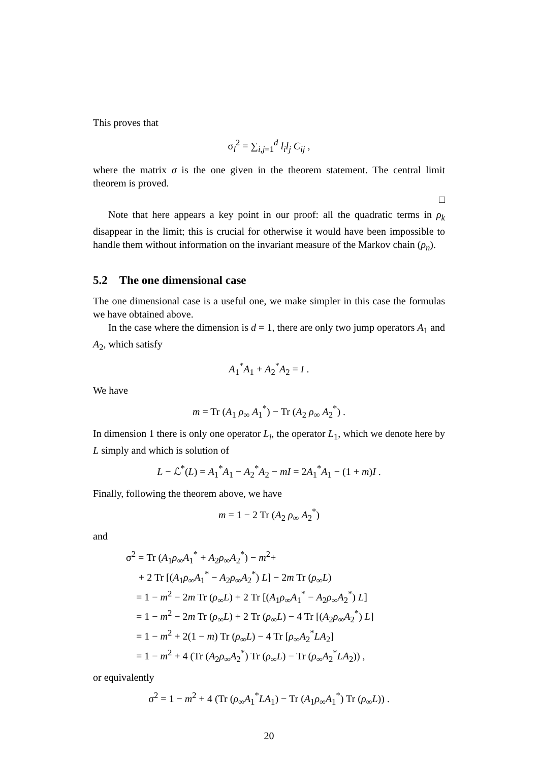This proves that
σ<sub>l</sub><sup>2</sup> = ∑<sub>i,j=1</sub><sup>d</sup> l<sub>i</sub>l<sub>j</sub> C<sub>ij</sub> ,
where the matrix σ is the one given in the theorem statement. The central limit theorem is proved.
□
Note that here appears a key point in our proof: all the quadratic terms in ρ<sub>k</sub> disappear in the limit; this is crucial for otherwise it would have been impossible to handle them without information on the invariant measure of the Markov chain (ρ<sub>n</sub>).
5.2 The one dimensional case
The one dimensional case is a useful one, we make simpler in this case the formulas we have obtained above.
In the case where the dimension is d = 1, there are only two jump operators A<sub>1</sub> and A<sub>2</sub>, which satisfy
A<sub>1</sub><sup>*</sup>A<sub>1</sub> + A<sub>2</sub><sup>*</sup>A<sub>2</sub> = I .
We have
m = Tr (A<sub>1</sub> ρ<sub>∞</sub> A<sub>1</sub><sup>*</sup>) − Tr (A<sub>2</sub> ρ<sub>∞</sub> A<sub>2</sub><sup>*</sup>) .
In dimension 1 there is only one operator L<sub>i</sub>, the operator L<sub>1</sub>, which we denote here by L simply and which is solution of
L − ℒ<sup>*</sup>(L) = A<sub>1</sub><sup>*</sup>A<sub>1</sub> − A<sub>2</sub><sup>*</sup>A<sub>2</sub> − mI = 2A<sub>1</sub><sup>*</sup>A<sub>1</sub> − (1 + m)I .
Finally, following the theorem above, we have
m = 1 − 2 Tr (A<sub>2</sub> ρ<sub>∞</sub> A<sub>2</sub><sup>*</sup>)
and
σ<sup>2</sup> = Tr (A<sub>1</sub>ρ<sub>∞</sub>A<sub>1</sub><sup>*</sup> + A<sub>2</sub>ρ<sub>∞</sub>A<sub>2</sub><sup>*</sup>) − m<sup>2</sup>+
+ 2 Tr [(A<sub>1</sub>ρ<sub>∞</sub>A<sub>1</sub><sup>*</sup> − A<sub>2</sub>ρ<sub>∞</sub>A<sub>2</sub><sup>*</sup>) L] − 2m Tr (ρ<sub>∞</sub>L)
= 1 − m<sup>2</sup> − 2m Tr (ρ<sub>∞</sub>L) + 2 Tr [(A<sub>1</sub>ρ<sub>∞</sub>A<sub>1</sub><sup>*</sup> − A<sub>2</sub>ρ<sub>∞</sub>A<sub>2</sub><sup>*</sup>) L]
= 1 − m<sup>2</sup> − 2m Tr (ρ<sub>∞</sub>L) + 2 Tr (ρ<sub>∞</sub>L) − 4 Tr [(A<sub>2</sub>ρ<sub>∞</sub>A<sub>2</sub><sup>*</sup>) L]
= 1 − m<sup>2</sup> + 2(1 − m) Tr (ρ<sub>∞</sub>L) − 4 Tr [ρ<sub>∞</sub>A<sub>2</sub><sup>*</sup>LA<sub>2</sub>]
= 1 − m<sup>2</sup> + 4 (Tr (A<sub>2</sub>ρ<sub>∞</sub>A<sub>2</sub><sup>*</sup>) Tr (ρ<sub>∞</sub>L) − Tr (ρ<sub>∞</sub>A<sub>2</sub><sup>*</sup>LA<sub>2</sub>)) ,
or equivalently
σ<sup>2</sup> = 1 − m<sup>2</sup> + 4 (Tr (ρ<sub>∞</sub>A<sub>1</sub><sup>*</sup>LA<sub>1</sub>) − Tr (A<sub>1</sub>ρ<sub>∞</sub>A<sub>1</sub><sup>*</sup>) Tr (ρ<sub>∞</sub>L)) .
20